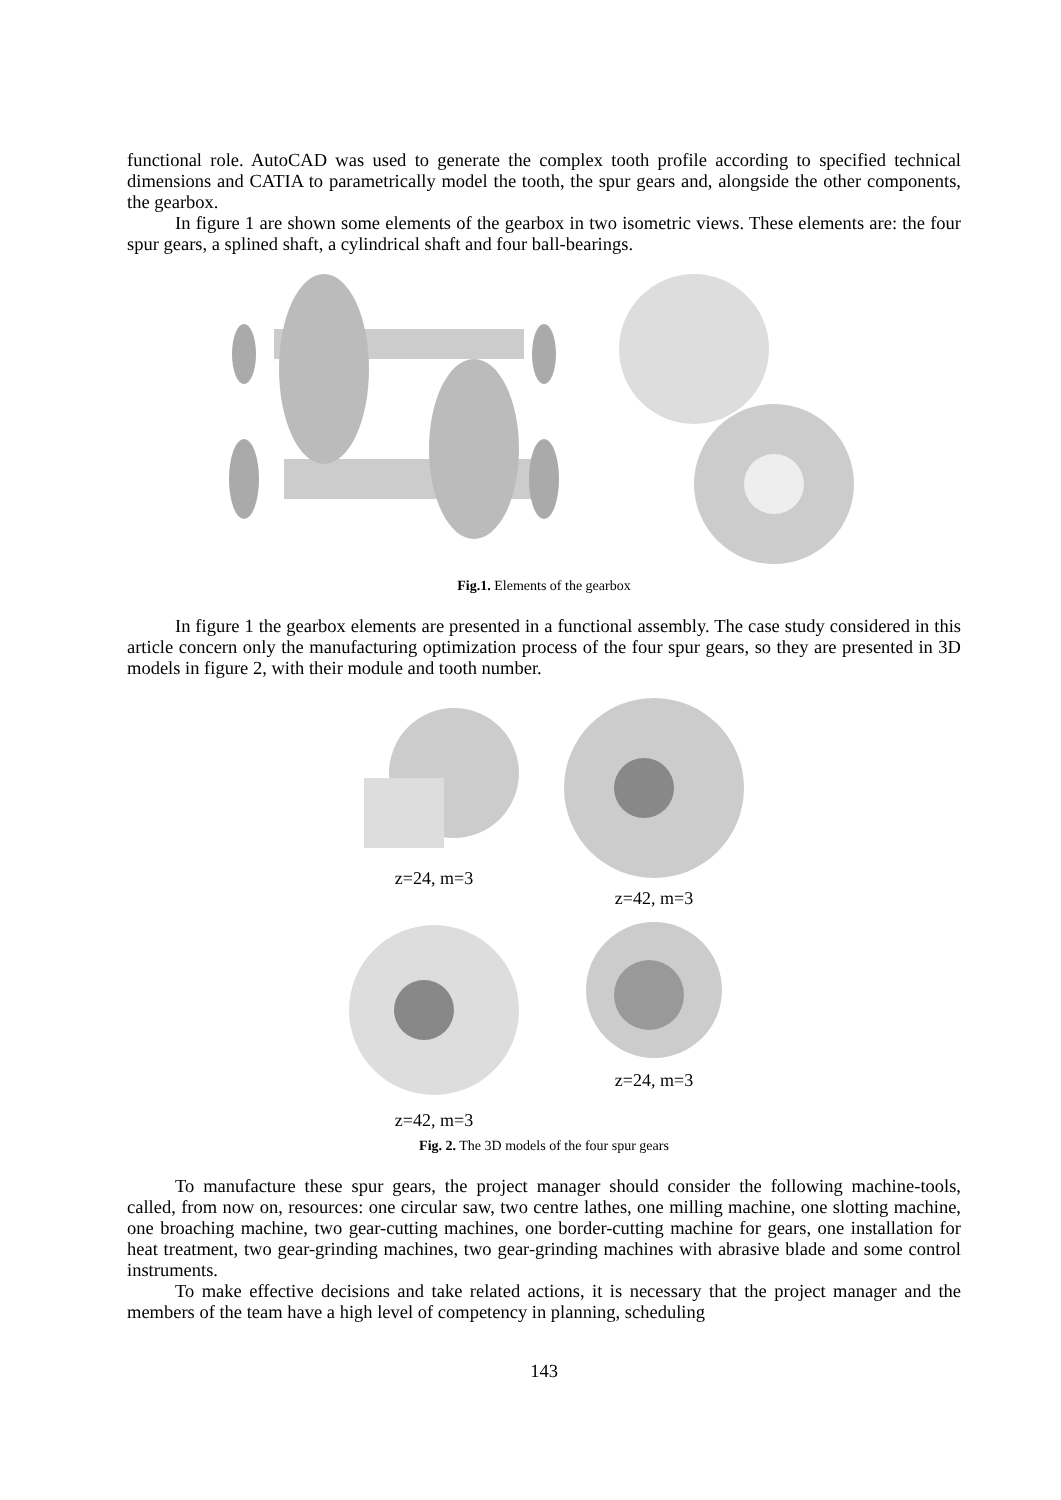functional role. AutoCAD was used to generate the complex tooth profile according to specified technical dimensions and CATIA to parametrically model the tooth, the spur gears and, alongside the other components, the gearbox.
In figure 1 are shown some elements of the gearbox in two isometric views. These elements are: the four spur gears, a splined shaft, a cylindrical shaft and four ball-bearings.
Fig.1. Elements of the gearbox
In figure 1 the gearbox elements are presented in a functional assembly. The case study considered in this article concern only the manufacturing optimization process of the four spur gears, so they are presented in 3D models in figure 2, with their module and tooth number.
z=24, m=3
z=42, m=3
z=42, m=3
z=24, m=3
Fig. 2. The 3D models of the four spur gears
To manufacture these spur gears, the project manager should consider the following machine-tools, called, from now on, resources: one circular saw, two centre lathes, one milling machine, one slotting machine, one broaching machine, two gear-cutting machines, one border-cutting machine for gears, one installation for heat treatment, two gear-grinding machines, two gear-grinding machines with abrasive blade and some control instruments.
To make effective decisions and take related actions, it is necessary that the project manager and the members of the team have a high level of competency in planning, scheduling
143